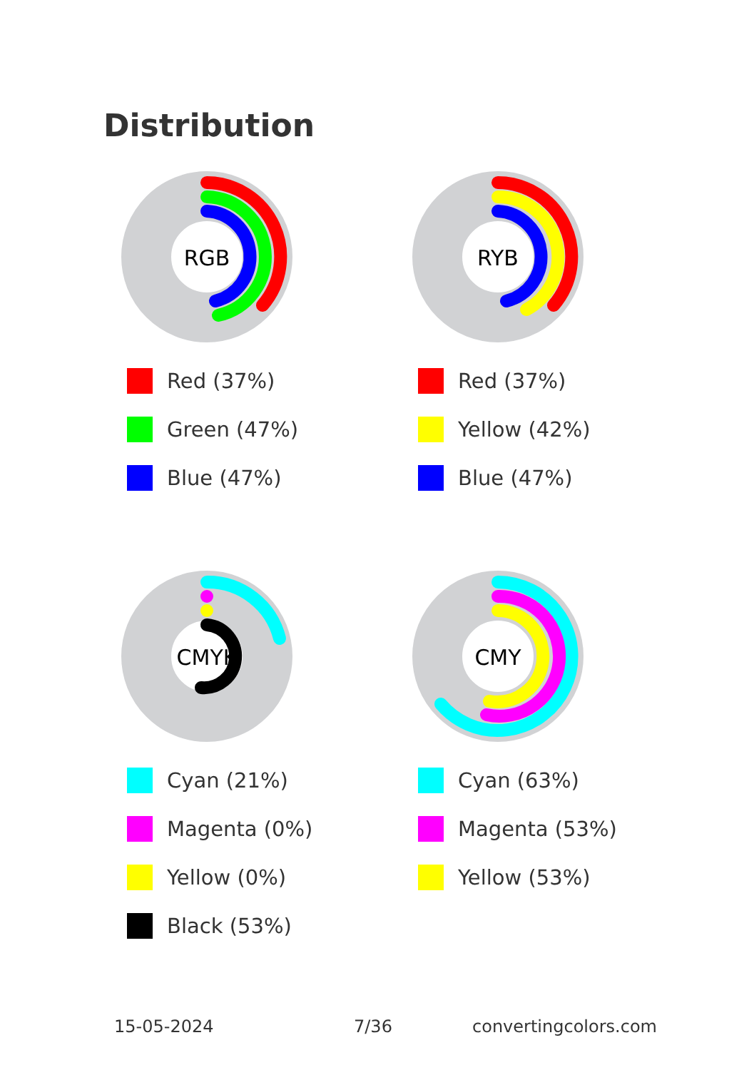Distribution
RGB
Red (37%)
Green (47%)
Blue (47%)
RYB
Red (37%)
Yellow (42%)
Blue (47%)
CMYK
Cyan (21%)
Magenta (0%)
Yellow (0%)
Black (53%)
CMY
Cyan (63%)
Magenta (53%)
Yellow (53%)
15-05-2024 7/36 convertingcolors.com